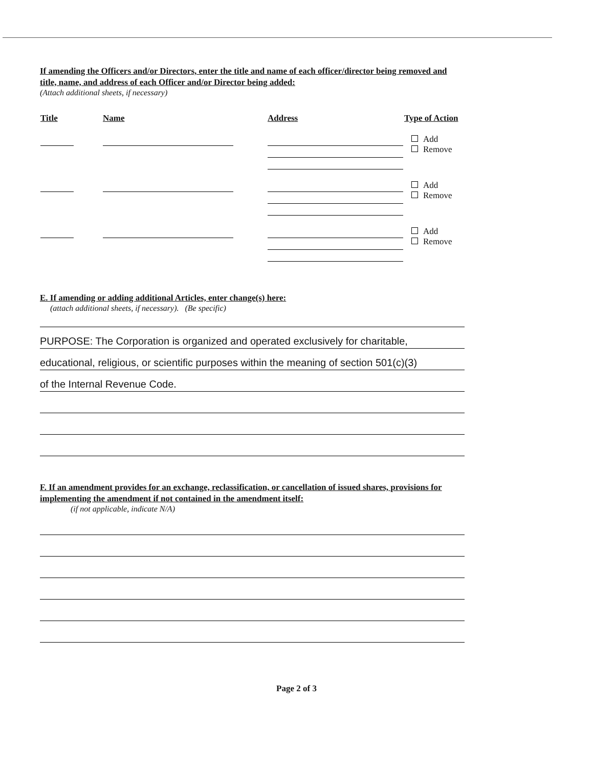If amending the Officers and/or Directors, enter the title and name of each officer/director being removed and title, name, and address of each Officer and/or Director being added:
(Attach additional sheets, if necessary)
| Title | Name | Address | Type of Action |
| --- | --- | --- | --- |
| | | | Add Remove |
| | | | Add Remove |
| | | | Add Remove |
E. If amending or adding additional Articles, enter change(s) here:
(attach additional sheets, if necessary). (Be specific)
PURPOSE: The Corporation is organized and operated exclusively for charitable,
educational, religious, or scientific purposes within the meaning of section 501(c)(3)
of the Internal Revenue Code.
F. If an amendment provides for an exchange, reclassification, or cancellation of issued shares, provisions for implementing the amendment if not contained in the amendment itself:
(if not applicable, indicate N/A)
Page 2 of 3